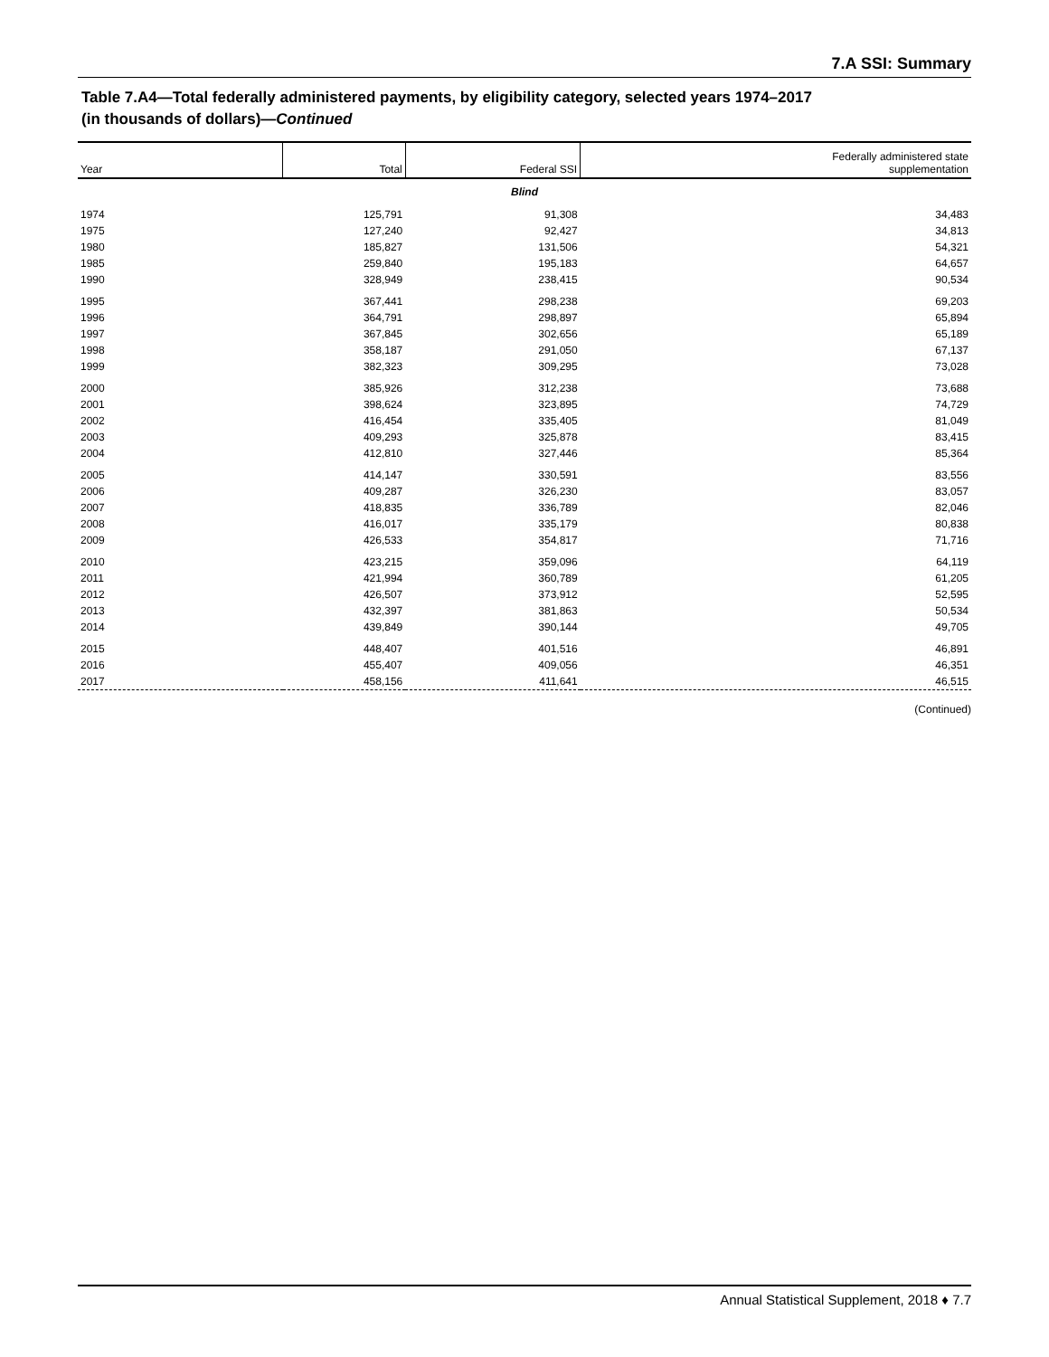7.A SSI: Summary
Table 7.A4—Total federally administered payments, by eligibility category, selected years 1974–2017
(in thousands of dollars)—Continued
| Year | Total | Federal SSI | Federally administered state supplementation |
| --- | --- | --- | --- |
| Blind | | | |
| 1974 | 125,791 | 91,308 | 34,483 |
| 1975 | 127,240 | 92,427 | 34,813 |
| 1980 | 185,827 | 131,506 | 54,321 |
| 1985 | 259,840 | 195,183 | 64,657 |
| 1990 | 328,949 | 238,415 | 90,534 |
| 1995 | 367,441 | 298,238 | 69,203 |
| 1996 | 364,791 | 298,897 | 65,894 |
| 1997 | 367,845 | 302,656 | 65,189 |
| 1998 | 358,187 | 291,050 | 67,137 |
| 1999 | 382,323 | 309,295 | 73,028 |
| 2000 | 385,926 | 312,238 | 73,688 |
| 2001 | 398,624 | 323,895 | 74,729 |
| 2002 | 416,454 | 335,405 | 81,049 |
| 2003 | 409,293 | 325,878 | 83,415 |
| 2004 | 412,810 | 327,446 | 85,364 |
| 2005 | 414,147 | 330,591 | 83,556 |
| 2006 | 409,287 | 326,230 | 83,057 |
| 2007 | 418,835 | 336,789 | 82,046 |
| 2008 | 416,017 | 335,179 | 80,838 |
| 2009 | 426,533 | 354,817 | 71,716 |
| 2010 | 423,215 | 359,096 | 64,119 |
| 2011 | 421,994 | 360,789 | 61,205 |
| 2012 | 426,507 | 373,912 | 52,595 |
| 2013 | 432,397 | 381,863 | 50,534 |
| 2014 | 439,849 | 390,144 | 49,705 |
| 2015 | 448,407 | 401,516 | 46,891 |
| 2016 | 455,407 | 409,056 | 46,351 |
| 2017 | 458,156 | 411,641 | 46,515 |
(Continued)
Annual Statistical Supplement, 2018 ♦ 7.7